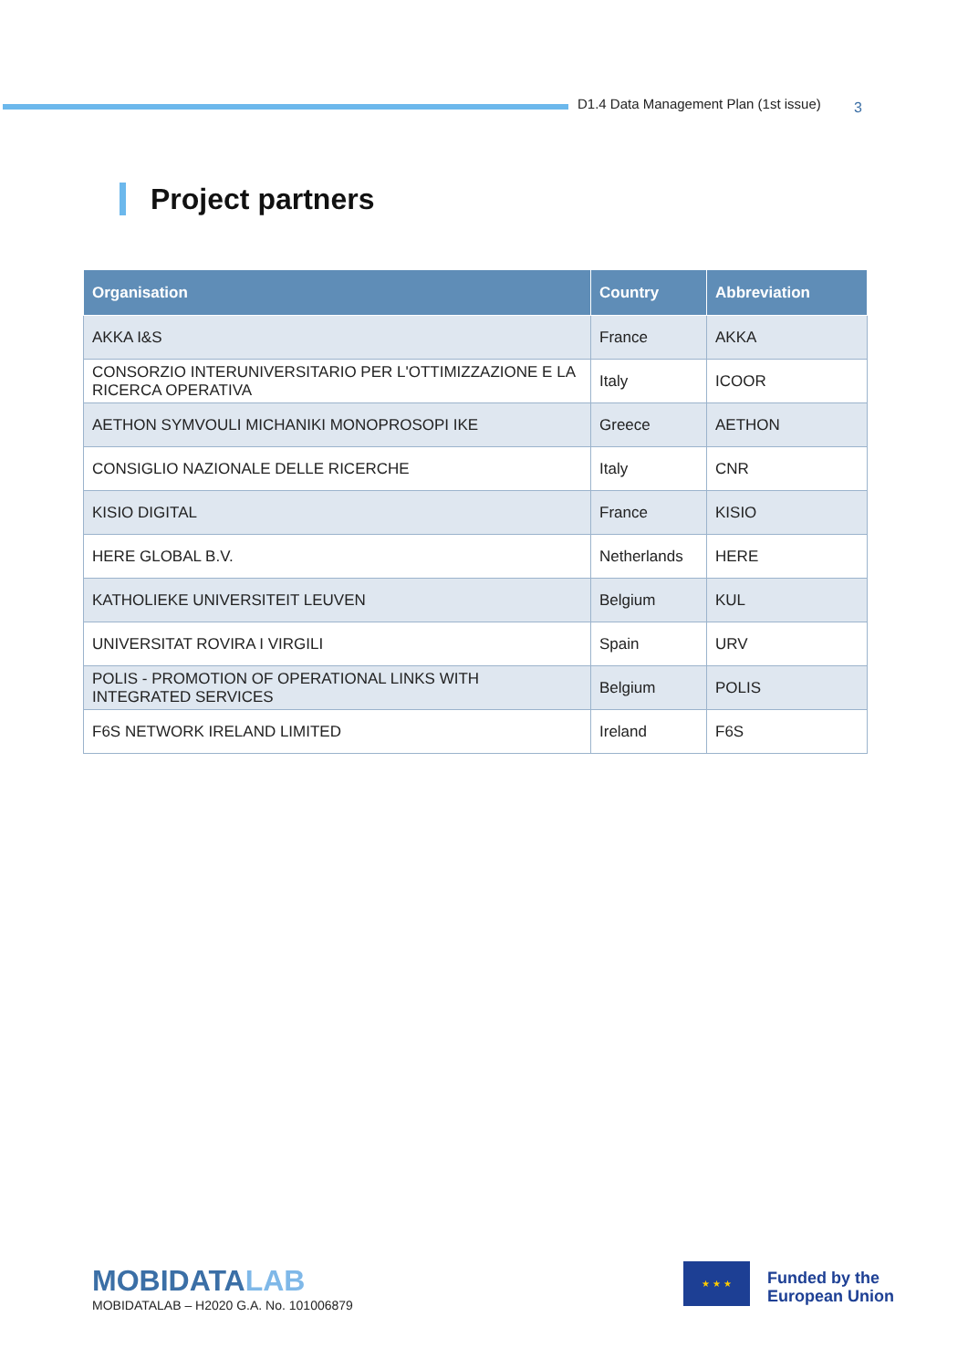D1.4 Data Management Plan (1st issue) 3
Project partners
| Organisation | Country | Abbreviation |
| --- | --- | --- |
| AKKA I&S | France | AKKA |
| CONSORZIO INTERUNIVERSITARIO PER L'OTTIMIZZAZIONE E LA RICERCA OPERATIVA | Italy | ICOOR |
| AETHON SYMVOULI MICHANIKI MONOPROSOPI IKE | Greece | AETHON |
| CONSIGLIO NAZIONALE DELLE RICERCHE | Italy | CNR |
| KISIO DIGITAL | France | KISIO |
| HERE GLOBAL B.V. | Netherlands | HERE |
| KATHOLIEKE UNIVERSITEIT LEUVEN | Belgium | KUL |
| UNIVERSITAT ROVIRA I VIRGILI | Spain | URV |
| POLIS - PROMOTION OF OPERATIONAL LINKS WITH INTEGRATED SERVICES | Belgium | POLIS |
| F6S NETWORK IRELAND LIMITED | Ireland | F6S |
MOBIDATALAB
MOBIDATALAB – H2020 G.A. No. 101006879
★ ★ ★
Funded by the
European Union